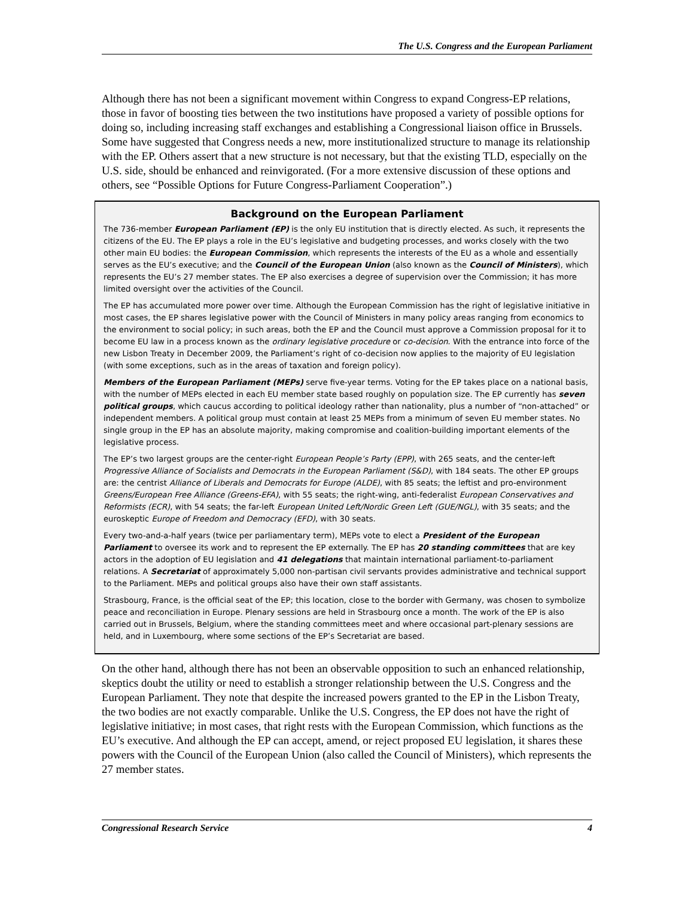The U.S. Congress and the European Parliament
Although there has not been a significant movement within Congress to expand Congress-EP relations, those in favor of boosting ties between the two institutions have proposed a variety of possible options for doing so, including increasing staff exchanges and establishing a Congressional liaison office in Brussels. Some have suggested that Congress needs a new, more institutionalized structure to manage its relationship with the EP. Others assert that a new structure is not necessary, but that the existing TLD, especially on the U.S. side, should be enhanced and reinvigorated. (For a more extensive discussion of these options and others, see “Possible Options for Future Congress-Parliament Cooperation”.)
Background on the European Parliament
The 736-member European Parliament (EP) is the only EU institution that is directly elected. As such, it represents the citizens of the EU. The EP plays a role in the EU’s legislative and budgeting processes, and works closely with the two other main EU bodies: the European Commission, which represents the interests of the EU as a whole and essentially serves as the EU’s executive; and the Council of the European Union (also known as the Council of Ministers), which represents the EU’s 27 member states. The EP also exercises a degree of supervision over the Commission; it has more limited oversight over the activities of the Council.
The EP has accumulated more power over time. Although the European Commission has the right of legislative initiative in most cases, the EP shares legislative power with the Council of Ministers in many policy areas ranging from economics to the environment to social policy; in such areas, both the EP and the Council must approve a Commission proposal for it to become EU law in a process known as the ordinary legislative procedure or co-decision. With the entrance into force of the new Lisbon Treaty in December 2009, the Parliament’s right of co-decision now applies to the majority of EU legislation (with some exceptions, such as in the areas of taxation and foreign policy).
Members of the European Parliament (MEPs) serve five-year terms. Voting for the EP takes place on a national basis, with the number of MEPs elected in each EU member state based roughly on population size. The EP currently has seven political groups, which caucus according to political ideology rather than nationality, plus a number of “non-attached” or independent members. A political group must contain at least 25 MEPs from a minimum of seven EU member states. No single group in the EP has an absolute majority, making compromise and coalition-building important elements of the legislative process.
The EP’s two largest groups are the center-right European People’s Party (EPP), with 265 seats, and the center-left Progressive Alliance of Socialists and Democrats in the European Parliament (S&D), with 184 seats. The other EP groups are: the centrist Alliance of Liberals and Democrats for Europe (ALDE), with 85 seats; the leftist and pro-environment Greens/European Free Alliance (Greens-EFA), with 55 seats; the right-wing, anti-federalist European Conservatives and Reformists (ECR), with 54 seats; the far-left European United Left/Nordic Green Left (GUE/NGL), with 35 seats; and the euroskeptic Europe of Freedom and Democracy (EFD), with 30 seats.
Every two-and-a-half years (twice per parliamentary term), MEPs vote to elect a President of the European Parliament to oversee its work and to represent the EP externally. The EP has 20 standing committees that are key actors in the adoption of EU legislation and 41 delegations that maintain international parliament-to-parliament relations. A Secretariat of approximately 5,000 non-partisan civil servants provides administrative and technical support to the Parliament. MEPs and political groups also have their own staff assistants.
Strasbourg, France, is the official seat of the EP; this location, close to the border with Germany, was chosen to symbolize peace and reconciliation in Europe. Plenary sessions are held in Strasbourg once a month. The work of the EP is also carried out in Brussels, Belgium, where the standing committees meet and where occasional part-plenary sessions are held, and in Luxembourg, where some sections of the EP’s Secretariat are based.
On the other hand, although there has not been an observable opposition to such an enhanced relationship, skeptics doubt the utility or need to establish a stronger relationship between the U.S. Congress and the European Parliament. They note that despite the increased powers granted to the EP in the Lisbon Treaty, the two bodies are not exactly comparable. Unlike the U.S. Congress, the EP does not have the right of legislative initiative; in most cases, that right rests with the European Commission, which functions as the EU’s executive. And although the EP can accept, amend, or reject proposed EU legislation, it shares these powers with the Council of the European Union (also called the Council of Ministers), which represents the 27 member states.
Congressional Research Service 4